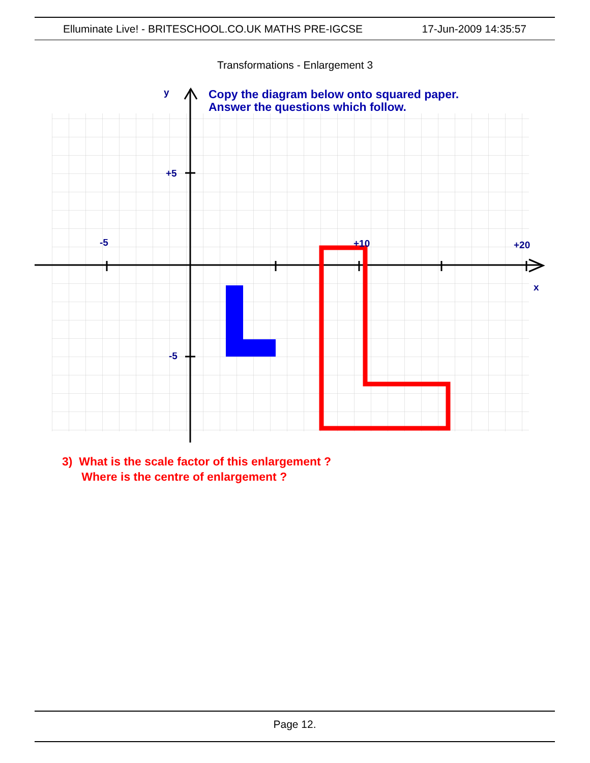Elluminate Live! - BRITESCHOOL.CO.UK MATHS PRE-IGCSE 17-Jun-2009 14:35:57
Transformations - Enlargement 3
y
+5
-5
-5
+10
+20
x
Copy the diagram below onto squared paper.
Answer the questions which follow.
3) What is the scale factor of this enlargement ?
Where is the centre of enlargement ?
Page 12.